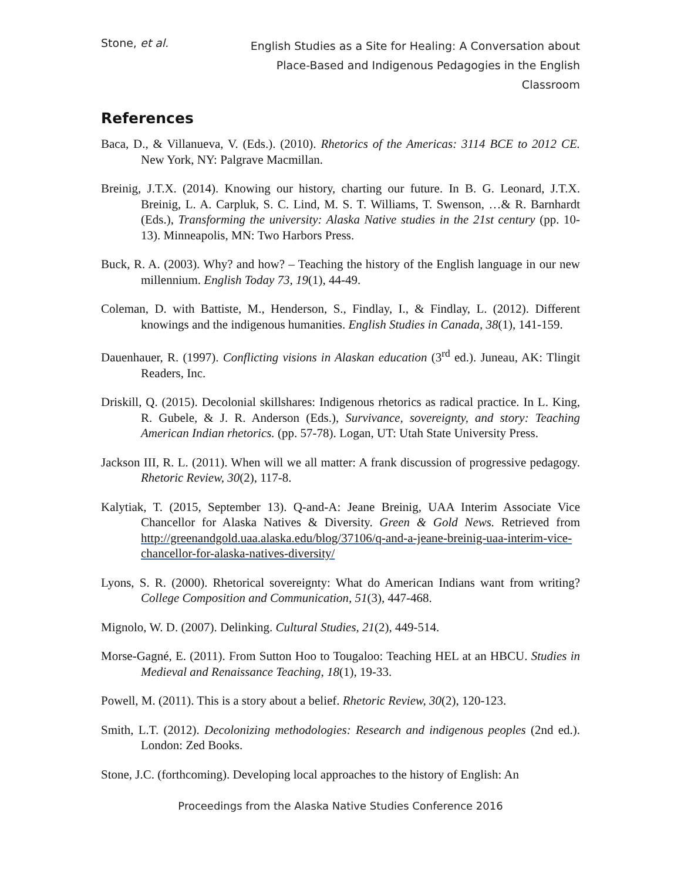Stone, et al.
English Studies as a Site for Healing: A Conversation about Place-Based and Indigenous Pedagogies in the English Classroom
References
Baca, D., & Villanueva, V. (Eds.). (2010). Rhetorics of the Americas: 3114 BCE to 2012 CE. New York, NY: Palgrave Macmillan.
Breinig, J.T.X. (2014). Knowing our history, charting our future. In B. G. Leonard, J.T.X. Breinig, L. A. Carpluk, S. C. Lind, M. S. T. Williams, T. Swenson, …& R. Barnhardt (Eds.), Transforming the university: Alaska Native studies in the 21st century (pp. 10-13). Minneapolis, MN: Two Harbors Press.
Buck, R. A. (2003). Why? and how? – Teaching the history of the English language in our new millennium. English Today 73, 19(1), 44-49.
Coleman, D. with Battiste, M., Henderson, S., Findlay, I., & Findlay, L. (2012). Different knowings and the indigenous humanities. English Studies in Canada, 38(1), 141-159.
Dauenhauer, R. (1997). Conflicting visions in Alaskan education (3<sup>rd</sup> ed.). Juneau, AK: Tlingit Readers, Inc.
Driskill, Q. (2015). Decolonial skillshares: Indigenous rhetorics as radical practice. In L. King, R. Gubele, & J. R. Anderson (Eds.), Survivance, sovereignty, and story: Teaching American Indian rhetorics. (pp. 57-78). Logan, UT: Utah State University Press.
Jackson III, R. L. (2011). When will we all matter: A frank discussion of progressive pedagogy. Rhetoric Review, 30(2), 117-8.
Kalytiak, T. (2015, September 13). Q-and-A: Jeane Breinig, UAA Interim Associate Vice Chancellor for Alaska Natives & Diversity. Green & Gold News. Retrieved from http://greenandgold.uaa.alaska.edu/blog/37106/q-and-a-jeane-breinig-uaa-interim-vice-chancellor-for-alaska-natives-diversity/
Lyons, S. R. (2000). Rhetorical sovereignty: What do American Indians want from writing? College Composition and Communication, 51(3), 447-468.
Mignolo, W. D. (2007). Delinking. Cultural Studies, 21(2), 449-514.
Morse-Gagné, E. (2011). From Sutton Hoo to Tougaloo: Teaching HEL at an HBCU. Studies in Medieval and Renaissance Teaching, 18(1), 19-33.
Powell, M. (2011). This is a story about a belief. Rhetoric Review, 30(2), 120-123.
Smith, L.T. (2012). Decolonizing methodologies: Research and indigenous peoples (2nd ed.). London: Zed Books.
Stone, J.C. (forthcoming). Developing local approaches to the history of English: An
Proceedings from the Alaska Native Studies Conference 2016